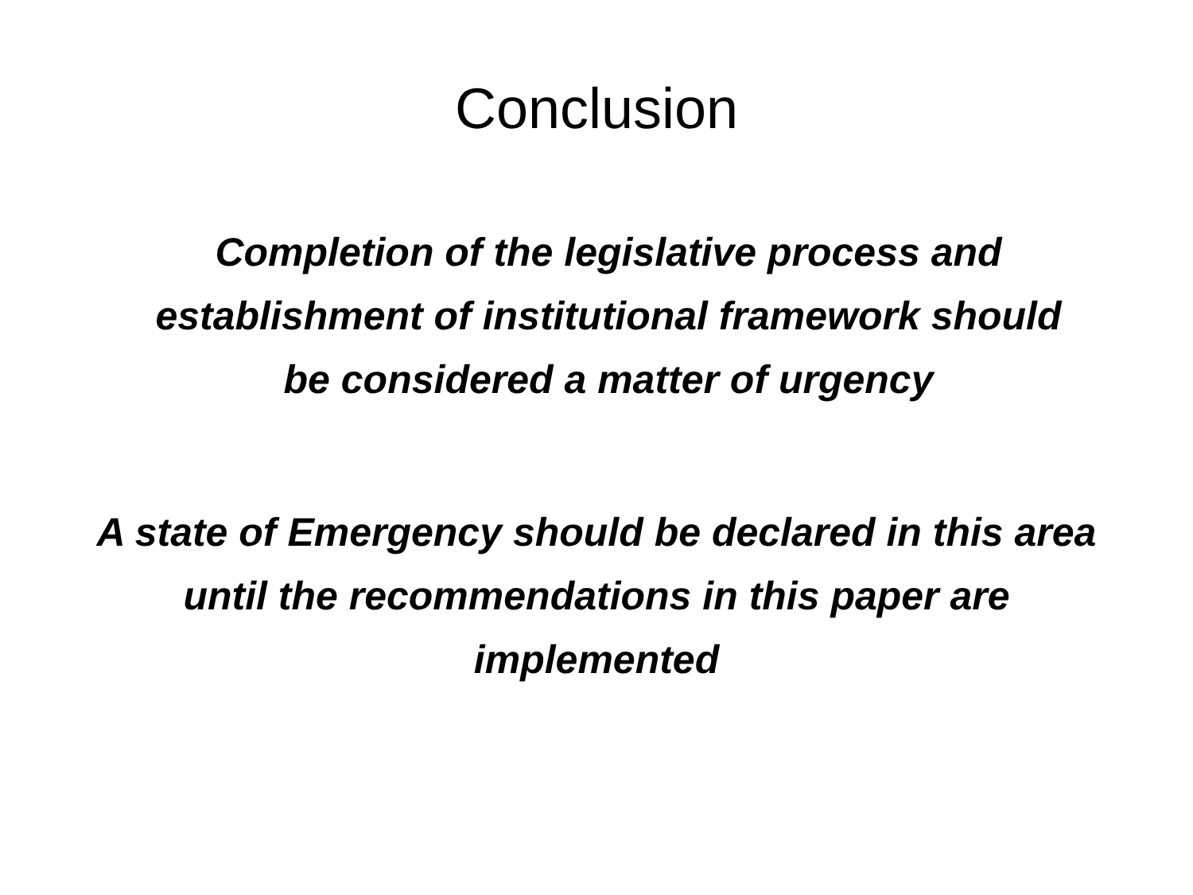Conclusion
Completion of the legislative process and establishment of institutional framework should be considered a matter of urgency
A state of Emergency should be declared in this area until the recommendations in this paper are implemented